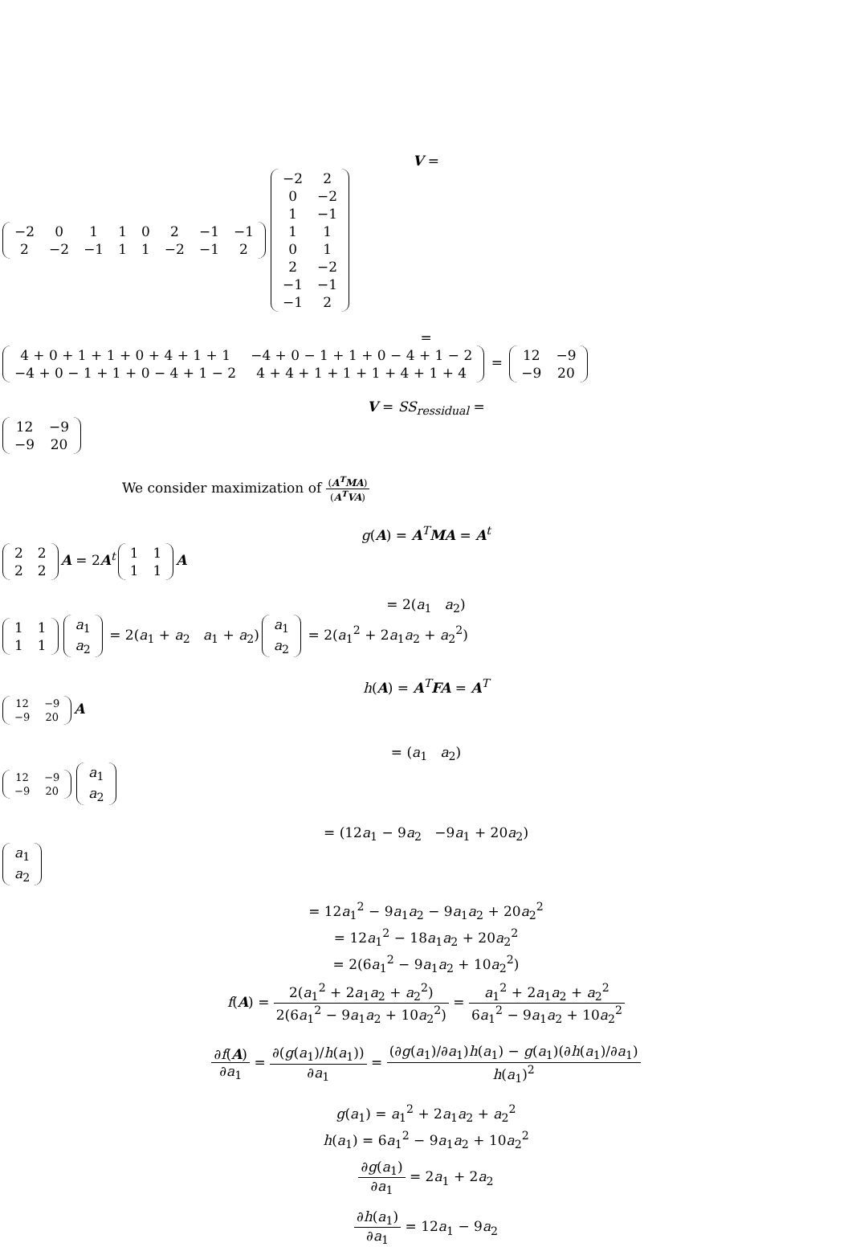V =
| −2 | 0 | 1 | 1 | 0 | 2 | −1 | −1 |
| 2 | −2 | −1 | 1 | 1 | −2 | −1 | 2 |
| −2 | 2 |
| 0 | −2 |
| 1 | −1 |
| 1 | 1 |
| 0 | 1 |
| 2 | −2 |
| −1 | −1 |
| −1 | 2 |
=
| 4 + 0 + 1 + 1 + 0 + 4 + 1 + 1 | −4 + 0 − 1 + 1 + 0 − 4 + 1 − 2 |
| −4 + 0 − 1 + 1 + 0 − 4 + 1 − 2 | 4 + 4 + 1 + 1 + 1 + 4 + 1 + 4 |
=
| 12 | −9 |
| −9 | 20 |
V = SS<sub>ressidual</sub> =
| 12 | −9 |
| −9 | 20 |
We consider maximization of (A<sup>T</sup>MA) (A<sup>T</sup>VA)
g(A) = A<sup>T</sup>MA = A<sup>t</sup>
| 2 | 2 |
| 2 | 2 |
A = 2A<sup>t</sup>
| 1 | 1 |
| 1 | 1 |
A
= 2(a<sub>1</sub> a<sub>2</sub>)
| 1 | 1 |
| 1 | 1 |
| a<sub>1</sub> |
| a<sub>2</sub> |
= 2(a<sub>1</sub> + a<sub>2</sub> a<sub>1</sub> + a<sub>2</sub>)
| a<sub>1</sub> |
| a<sub>2</sub> |
= 2(a<sub>1</sub><sup>2</sup> + 2a<sub>1</sub>a<sub>2</sub> + a<sub>2</sub><sup>2</sup>)
h(A) = A<sup>T</sup>FA = A<sup>T</sup>
| 12 | −9 |
| −9 | 20 |
A
= (a<sub>1</sub> a<sub>2</sub>)
| 12 | −9 |
| −9 | 20 |
| a<sub>1</sub> |
| a<sub>2</sub> |
= (12a<sub>1</sub> − 9a<sub>2</sub> −9a<sub>1</sub> + 20a<sub>2</sub>)
| a<sub>1</sub> |
| a<sub>2</sub> |
= 12a<sub>1</sub><sup>2</sup> − 9a<sub>1</sub>a<sub>2</sub> − 9a<sub>1</sub>a<sub>2</sub> + 20a<sub>2</sub><sup>2</sup>
= 12a<sub>1</sub><sup>2</sup> − 18a<sub>1</sub>a<sub>2</sub> + 20a<sub>2</sub><sup>2</sup>
= 2(6a<sub>1</sub><sup>2</sup> − 9a<sub>1</sub>a<sub>2</sub> + 10a<sub>2</sub><sup>2</sup>)
f(A) = 2(a<sub>1</sub><sup>2</sup> + 2a<sub>1</sub>a<sub>2</sub> + a<sub>2</sub><sup>2</sup>) 2(6a<sub>1</sub><sup>2</sup> − 9a<sub>1</sub>a<sub>2</sub> + 10a<sub>2</sub><sup>2</sup>) = a<sub>1</sub><sup>2</sup> + 2a<sub>1</sub>a<sub>2</sub> + a<sub>2</sub><sup>2</sup> 6a<sub>1</sub><sup>2</sup> − 9a<sub>1</sub>a<sub>2</sub> + 10a<sub>2</sub><sup>2</sup>
∂f(A) ∂a<sub>1</sub> = ∂(g(a<sub>1</sub>)/h(a<sub>1</sub>)) ∂a<sub>1</sub> = (∂g(a<sub>1</sub>)/∂a<sub>1</sub>)h(a<sub>1</sub>) − g(a<sub>1</sub>)(∂h(a<sub>1</sub>)/∂a<sub>1</sub>) h(a<sub>1</sub>)<sup>2</sup>
g(a<sub>1</sub>) = a<sub>1</sub><sup>2</sup> + 2a<sub>1</sub>a<sub>2</sub> + a<sub>2</sub><sup>2</sup>
h(a<sub>1</sub>) = 6a<sub>1</sub><sup>2</sup> − 9a<sub>1</sub>a<sub>2</sub> + 10a<sub>2</sub><sup>2</sup>
∂g(a<sub>1</sub>) ∂a<sub>1</sub> = 2a<sub>1</sub> + 2a<sub>2</sub>
∂h(a<sub>1</sub>) ∂a<sub>1</sub> = 12a<sub>1</sub> − 9a<sub>2</sub>